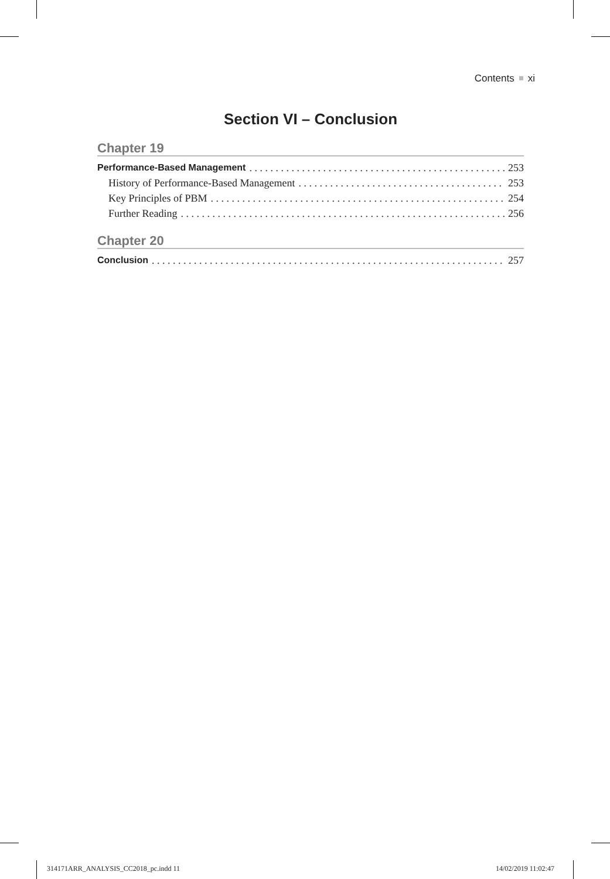Contents xi
Section VI – Conclusion
Chapter 19
Performance-Based Management 253
History of Performance-Based Management 253
Key Principles of PBM 254
Further Reading 256
Chapter 20
Conclusion 257
314171ARR_ANALYSIS_CC2018_pc.indd 11
14/02/2019 11:02:47